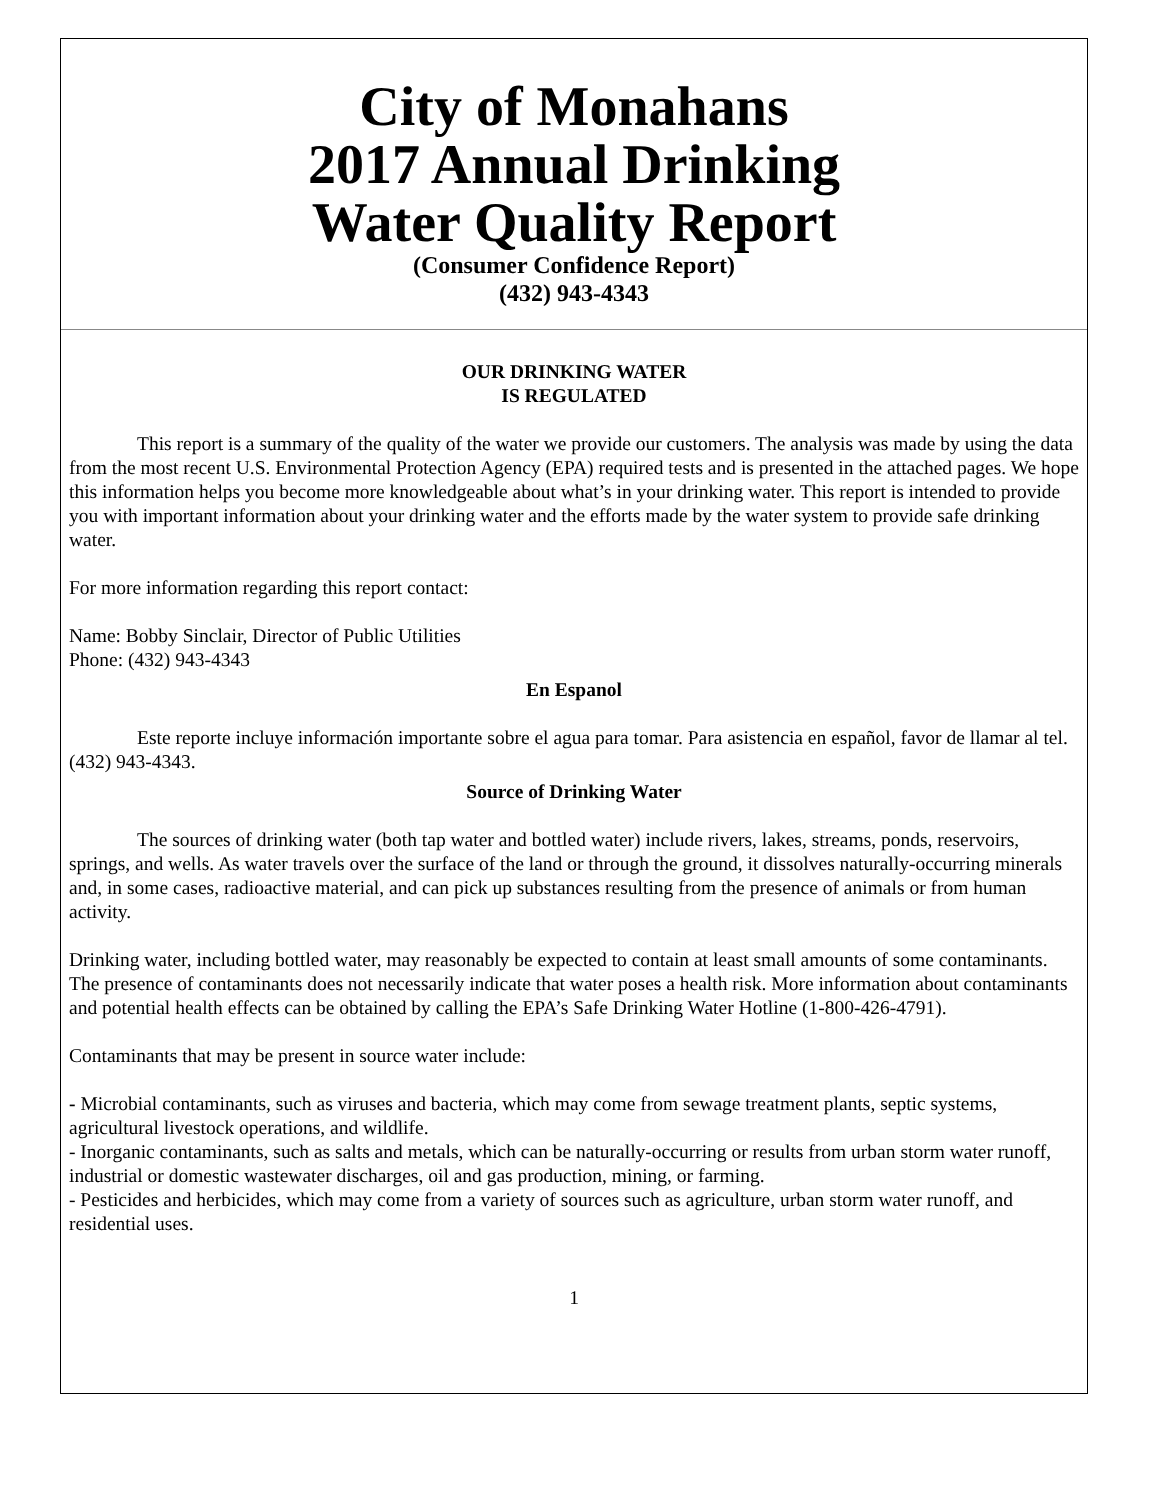City of Monahans
2017 Annual Drinking
Water Quality Report
(Consumer Confidence Report)
(432) 943-4343
OUR DRINKING WATER
IS REGULATED
This report is a summary of the quality of the water we provide our customers. The analysis was made by using the data from the most recent U.S. Environmental Protection Agency (EPA) required tests and is presented in the attached pages. We hope this information helps you become more knowledgeable about what’s in your drinking water. This report is intended to provide you with important information about your drinking water and the efforts made by the water system to provide safe drinking water.
For more information regarding this report contact:
Name: Bobby Sinclair, Director of Public Utilities
Phone: (432) 943-4343
En Espanol
Este reporte incluye información importante sobre el agua para tomar. Para asistencia en español, favor de llamar al tel. (432) 943-4343.
Source of Drinking Water
The sources of drinking water (both tap water and bottled water) include rivers, lakes, streams, ponds, reservoirs, springs, and wells. As water travels over the surface of the land or through the ground, it dissolves naturally-occurring minerals and, in some cases, radioactive material, and can pick up substances resulting from the presence of animals or from human activity.
Drinking water, including bottled water, may reasonably be expected to contain at least small amounts of some contaminants. The presence of contaminants does not necessarily indicate that water poses a health risk. More information about contaminants and potential health effects can be obtained by calling the EPA’s Safe Drinking Water Hotline (1-800-426-4791).
Contaminants that may be present in source water include:
- Microbial contaminants, such as viruses and bacteria, which may come from sewage treatment plants, septic systems, agricultural livestock operations, and wildlife.
- Inorganic contaminants, such as salts and metals, which can be naturally-occurring or results from urban storm water runoff, industrial or domestic wastewater discharges, oil and gas production, mining, or farming.
- Pesticides and herbicides, which may come from a variety of sources such as agriculture, urban storm water runoff, and residential uses.
1